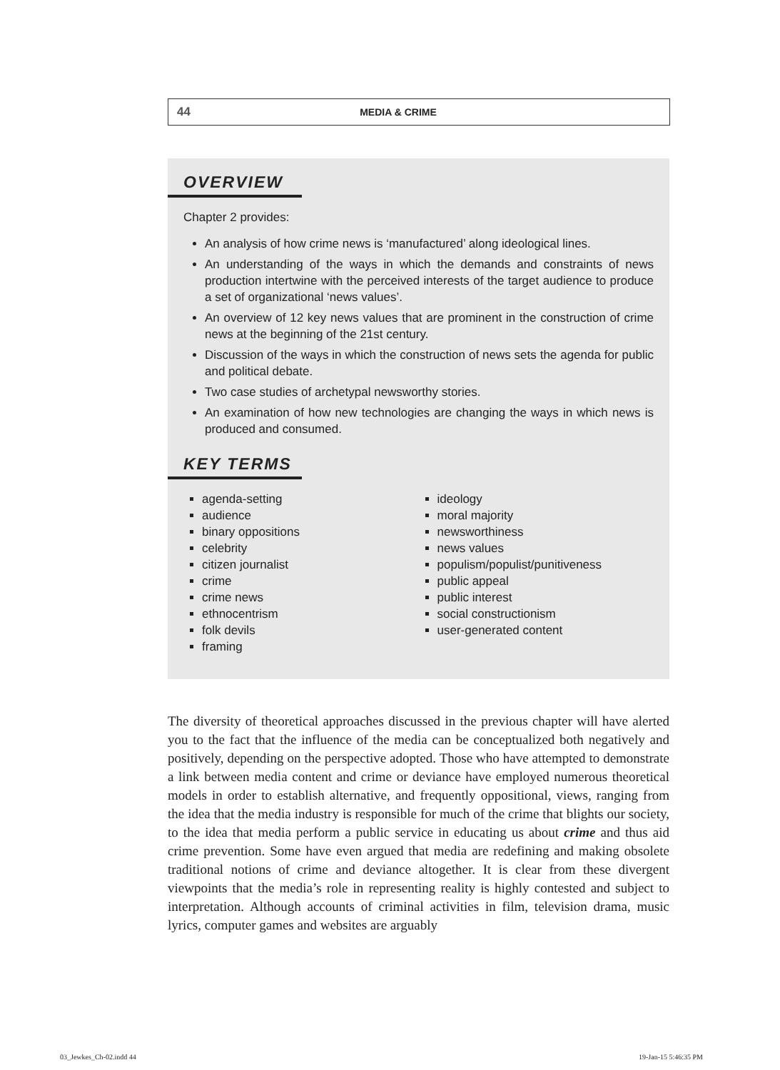44 MEDIA & CRIME
OVERVIEW
Chapter 2 provides:
An analysis of how crime news is ‘manufactured’ along ideological lines.
An understanding of the ways in which the demands and constraints of news production intertwine with the perceived interests of the target audience to produce a set of organizational ‘news values’.
An overview of 12 key news values that are prominent in the construction of crime news at the beginning of the 21st century.
Discussion of the ways in which the construction of news sets the agenda for public and political debate.
Two case studies of archetypal newsworthy stories.
An examination of how new technologies are changing the ways in which news is produced and consumed.
KEY TERMS
agenda-setting
audience
binary oppositions
celebrity
citizen journalist
crime
crime news
ethnocentrism
folk devils
framing
ideology
moral majority
newsworthiness
news values
populism/populist/punitiveness
public appeal
public interest
social constructionism
user-generated content
The diversity of theoretical approaches discussed in the previous chapter will have alerted you to the fact that the influence of the media can be conceptualized both negatively and positively, depending on the perspective adopted. Those who have attempted to demonstrate a link between media content and crime or deviance have employed numerous theoretical models in order to establish alternative, and frequently oppositional, views, ranging from the idea that the media industry is responsible for much of the crime that blights our society, to the idea that media perform a public service in educating us about crime and thus aid crime prevention. Some have even argued that media are redefining and making obsolete traditional notions of crime and deviance altogether. It is clear from these divergent viewpoints that the media’s role in representing reality is highly contested and subject to interpretation. Although accounts of criminal activities in film, television drama, music lyrics, computer games and websites are arguably
03_Jewkes_Ch-02.indd 44 19-Jan-15 5:46:35 PM